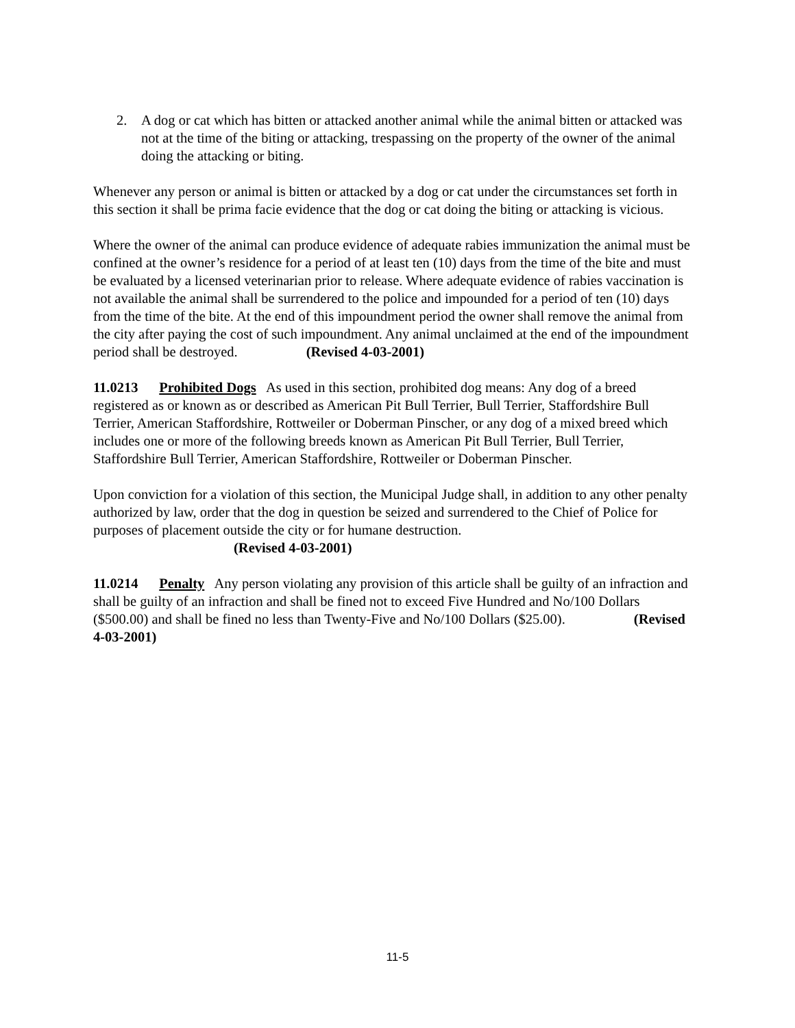2. A dog or cat which has bitten or attacked another animal while the animal bitten or attacked was not at the time of the biting or attacking, trespassing on the property of the owner of the animal doing the attacking or biting.
Whenever any person or animal is bitten or attacked by a dog or cat under the circumstances set forth in this section it shall be prima facie evidence that the dog or cat doing the biting or attacking is vicious.
Where the owner of the animal can produce evidence of adequate rabies immunization the animal must be confined at the owner’s residence for a period of at least ten (10) days from the time of the bite and must be evaluated by a licensed veterinarian prior to release. Where adequate evidence of rabies vaccination is not available the animal shall be surrendered to the police and impounded for a period of ten (10) days from the time of the bite. At the end of this impoundment period the owner shall remove the animal from the city after paying the cost of such impoundment. Any animal unclaimed at the end of the impoundment period shall be destroyed. (Revised 4-03-2001)
11.0213 Prohibited Dogs As used in this section, prohibited dog means: Any dog of a breed registered as or known as or described as American Pit Bull Terrier, Bull Terrier, Staffordshire Bull Terrier, American Staffordshire, Rottweiler or Doberman Pinscher, or any dog of a mixed breed which includes one or more of the following breeds known as American Pit Bull Terrier, Bull Terrier, Staffordshire Bull Terrier, American Staffordshire, Rottweiler or Doberman Pinscher.
Upon conviction for a violation of this section, the Municipal Judge shall, in addition to any other penalty authorized by law, order that the dog in question be seized and surrendered to the Chief of Police for purposes of placement outside the city or for humane destruction.
(Revised 4-03-2001)
11.0214 Penalty Any person violating any provision of this article shall be guilty of an infraction and shall be guilty of an infraction and shall be fined not to exceed Five Hundred and No/100 Dollars ($500.00) and shall be fined no less than Twenty-Five and No/100 Dollars ($25.00). (Revised 4-03-2001)
11-5